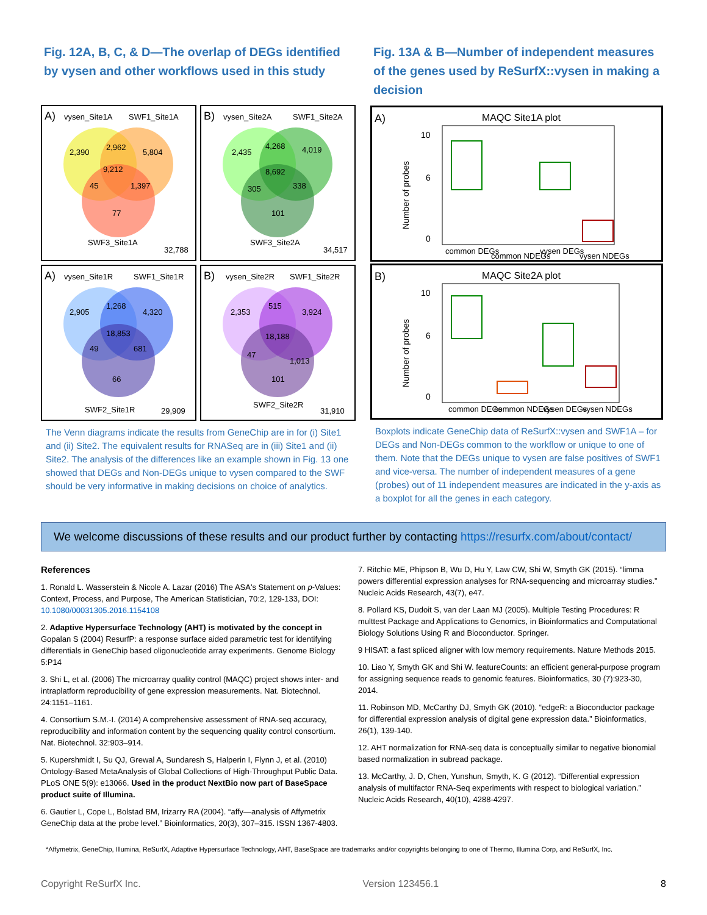Fig. 12A, B, C, & D—The overlap of DEGs identified by vysen and other workflows used in this study
A)
vysen_Site1A
SWF1_Site1A
2,390
2,962
5,804
9,212
45
1,397
77
SWF3_Site1A
32,788
B)
vysen_Site2A
SWF1_Site2A
2,435
4,268
4,019
8,692
305
338
101
SWF3_Site2A
34,517
A)
vysen_Site1R
SWF1_Site1R
2,905
1,268
4,320
18,853
49
681
66
SWF2_Site1R
29,909
B)
vysen_Site2R
SWF1_Site2R
2,353
515
3,924
18,188
47
1,013
101
SWF2_Site2R
31,910
The Venn diagrams indicate the results from GeneChip are in for (i) Site1 and (ii) Site2. The equivalent results for RNASeq are in (iii) Site1 and (ii) Site2. The analysis of the differences like an example shown in Fig. 13 one showed that DEGs and Non-DEGs unique to vysen compared to the SWF should be very informative in making decisions on choice of analytics.
Fig. 13A & B—Number of independent measures of the genes used by ReSurfX::vysen in making a decision
A)
MAQC Site1A plot
Number of probes
10
6
0
common DEGs
common NDEGs
vysen DEGs
vysen NDEGs
B)
MAQC Site2A plot
Number of probes
10
6
0
common DEGs
common NDEGs
vysen DEGs
vysen NDEGs
Boxplots indicate GeneChip data of ReSurfX::vysen and SWF1A – for DEGs and Non-DEGs common to the workflow or unique to one of them. Note that the DEGs unique to vysen are false positives of SWF1 and vice-versa. The number of independent measures of a gene (probes) out of 11 independent measures are indicated in the y-axis as a boxplot for all the genes in each category.
We welcome discussions of these results and our product further by contacting https://resurfx.com/about/contact/
References
1. Ronald L. Wasserstein & Nicole A. Lazar (2016) The ASA's Statement on p-Values: Context, Process, and Purpose, The American Statistician, 70:2, 129-133, DOI: 10.1080/00031305.2016.1154108
2. Adaptive Hypersurface Technology (AHT) is motivated by the concept in Gopalan S (2004) ResurfP: a response surface aided parametric test for identifying differentials in GeneChip based oligonucleotide array experiments. Genome Biology 5:P14
3. Shi L, et al. (2006) The microarray quality control (MAQC) project shows inter- and intraplatform reproducibility of gene expression measurements. Nat. Biotechnol. 24:1151–1161.
4. Consortium S.M.-I. (2014) A comprehensive assessment of RNA-seq accuracy, reproducibility and information content by the sequencing quality control consortium. Nat. Biotechnol. 32:903–914.
5. Kupershmidt I, Su QJ, Grewal A, Sundaresh S, Halperin I, Flynn J, et al. (2010) Ontology-Based MetaAnalysis of Global Collections of High-Throughput Public Data. PLoS ONE 5(9): e13066. Used in the product NextBio now part of BaseSpace product suite of Illumina.
6. Gautier L, Cope L, Bolstad BM, Irizarry RA (2004). “affy—analysis of Affymetrix GeneChip data at the probe level.” Bioinformatics, 20(3), 307–315. ISSN 1367-4803.
7. Ritchie ME, Phipson B, Wu D, Hu Y, Law CW, Shi W, Smyth GK (2015). “limma powers differential expression analyses for RNA-sequencing and microarray studies.” Nucleic Acids Research, 43(7), e47.
8. Pollard KS, Dudoit S, van der Laan MJ (2005). Multiple Testing Procedures: R multtest Package and Applications to Genomics, in Bioinformatics and Computational Biology Solutions Using R and Bioconductor. Springer.
9 HISAT: a fast spliced aligner with low memory requirements. Nature Methods 2015.
10. Liao Y, Smyth GK and Shi W. featureCounts: an efficient general-purpose program for assigning sequence reads to genomic features. Bioinformatics, 30 (7):923-30, 2014.
11. Robinson MD, McCarthy DJ, Smyth GK (2010). “edgeR: a Bioconductor package for differential expression analysis of digital gene expression data.” Bioinformatics, 26(1), 139-140.
12. AHT normalization for RNA-seq data is conceptually similar to negative bionomial based normalization in subread package.
13. McCarthy, J. D, Chen, Yunshun, Smyth, K. G (2012). “Differential expression analysis of multifactor RNA-Seq experiments with respect to biological variation.” Nucleic Acids Research, 40(10), 4288-4297.
*Affymetrix, GeneChip, Illumina, ReSurfX, Adaptive Hypersurface Technology, AHT, BaseSpace are trademarks and/or copyrights belonging to one of Thermo, Illumina Corp, and ReSurfX, Inc.
Copyright ReSurfX Inc. Version 123456.1 8